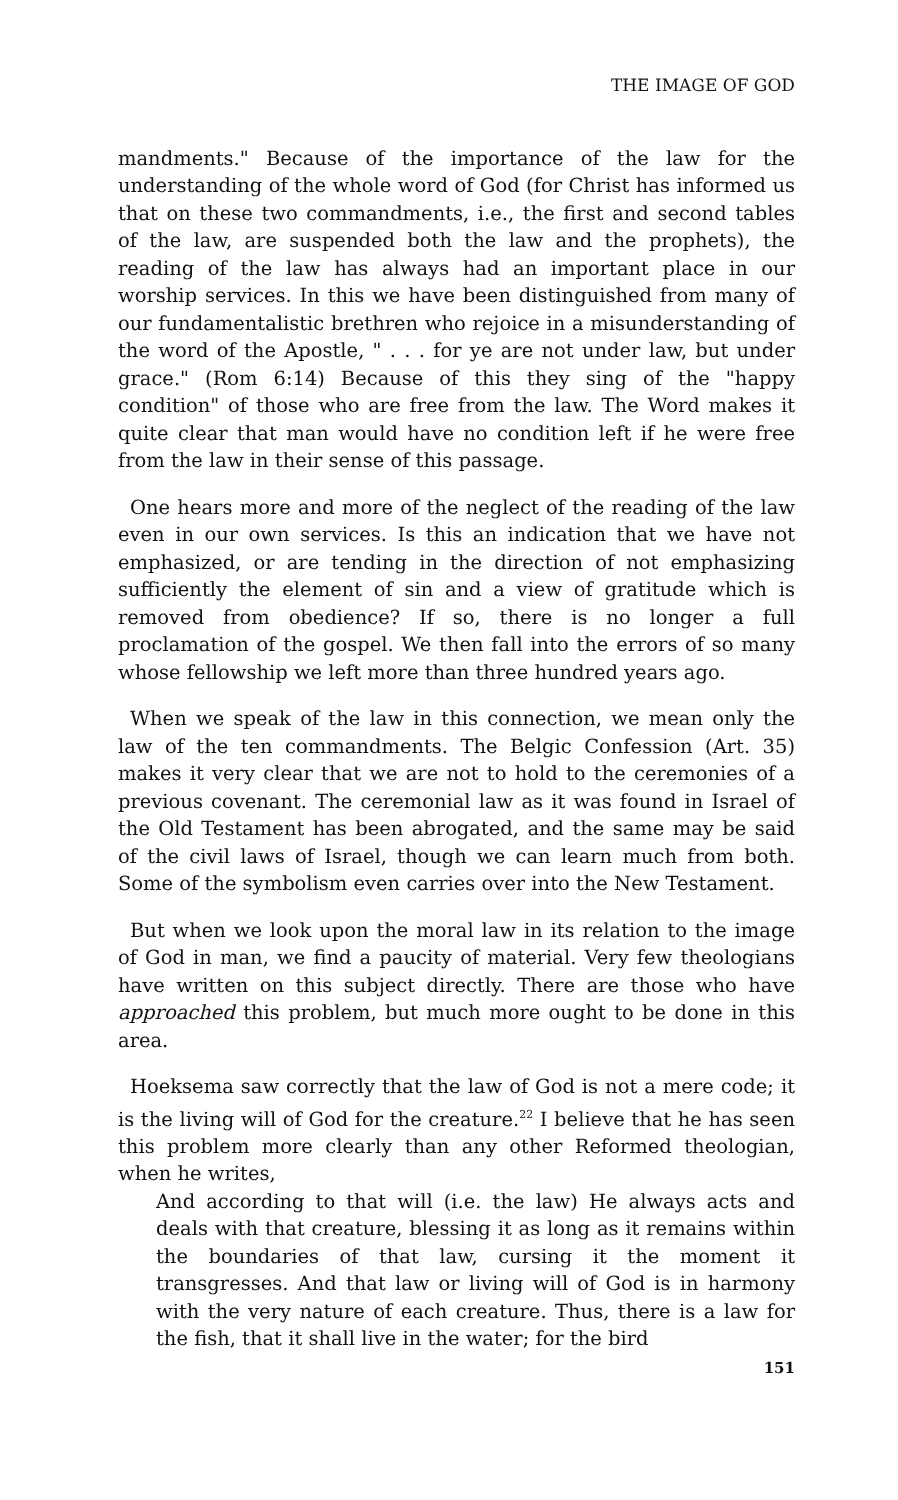THE IMAGE OF GOD
mandments." Because of the importance of the law for the understanding of the whole word of God (for Christ has informed us that on these two commandments, i.e., the first and second tables of the law, are suspended both the law and the prophets), the reading of the law has always had an important place in our worship services. In this we have been distinguished from many of our fundamentalistic brethren who rejoice in a misunderstanding of the word of the Apostle, " . . . for ye are not under law, but under grace." (Rom 6:14) Because of this they sing of the "happy condition" of those who are free from the law. The Word makes it quite clear that man would have no condition left if he were free from the law in their sense of this passage.
One hears more and more of the neglect of the reading of the law even in our own services. Is this an indication that we have not emphasized, or are tending in the direction of not emphasizing sufficiently the element of sin and a view of gratitude which is removed from obedience? If so, there is no longer a full proclamation of the gospel. We then fall into the errors of so many whose fellowship we left more than three hundred years ago.
When we speak of the law in this connection, we mean only the law of the ten commandments. The Belgic Confession (Art. 35) makes it very clear that we are not to hold to the ceremonies of a previous covenant. The ceremonial law as it was found in Israel of the Old Testament has been abrogated, and the same may be said of the civil laws of Israel, though we can learn much from both. Some of the symbolism even carries over into the New Testament.
But when we look upon the moral law in its relation to the image of God in man, we find a paucity of material. Very few theologians have written on this subject directly. There are those who have approached this problem, but much more ought to be done in this area.
Hoeksema saw correctly that the law of God is not a mere code; it is the living will of God for the creature.<sup>22</sup> I believe that he has seen this problem more clearly than any other Reformed theologian, when he writes,
And according to that will (i.e. the law) He always acts and deals with that creature, blessing it as long as it remains within the boundaries of that law, cursing it the moment it transgresses. And that law or living will of God is in harmony with the very nature of each creature. Thus, there is a law for the fish, that it shall live in the water; for the bird
151